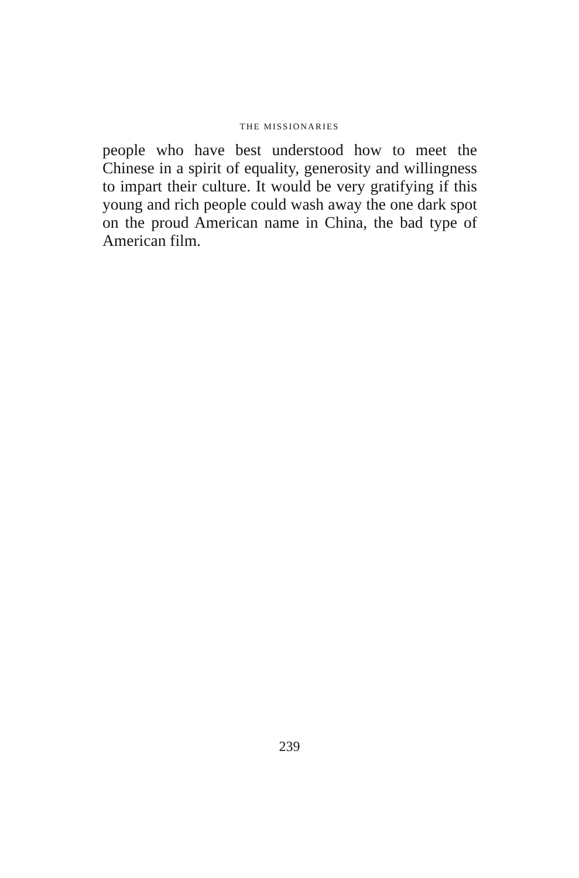THE MISSIONARIES
people who have best understood how to meet the Chinese in a spirit of equality, generosity and willingness to impart their culture. It would be very gratifying if this young and rich people could wash away the one dark spot on the proud American name in China, the bad type of American film.
239